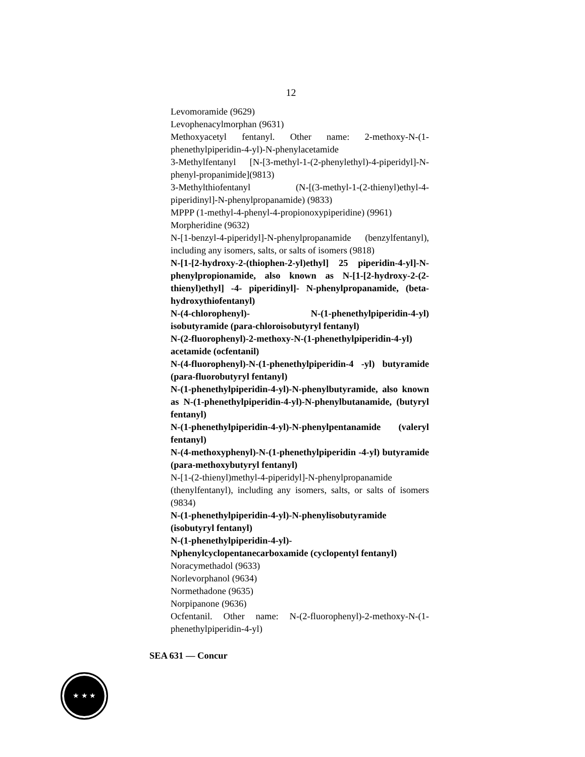12
Levomoramide (9629)
Levophenacylmorphan (9631)
Methoxyacetyl fentanyl. Other name: 2-methoxy-N-(1-phenethylpiperidin-4-yl)-N-phenylacetamide
3-Methylfentanyl [N-[3-methyl-1-(2-phenylethyl)-4-piperidyl]-N-phenyl-propanimide](9813)
3-Methylthiofentanyl (N-[(3-methyl-1-(2-thienyl)ethyl-4-piperidinyl]-N-phenylpropanamide) (9833)
MPPP (1-methyl-4-phenyl-4-propionoxypiperidine) (9961)
Morpheridine (9632)
N-[1-benzyl-4-piperidyl]-N-phenylpropanamide (benzylfentanyl), including any isomers, salts, or salts of isomers (9818)
N-[1-[2-hydroxy-2-(thiophen-2-yl)ethyl] 25 piperidin-4-yl]-N-phenylpropionamide, also known as N-[1-[2-hydroxy-2-(2-thienyl)ethyl] -4- piperidinyl]- N-phenylpropanamide, (beta-hydroxythiofentanyl)
N-(4-chlorophenyl)- N-(1-phenethylpiperidin-4-yl) isobutyramide (para-chloroisobutyryl fentanyl)
N-(2-fluorophenyl)-2-methoxy-N-(1-phenethylpiperidin-4-yl) acetamide (ocfentanil)
N-(4-fluorophenyl)-N-(1-phenethylpiperidin-4 -yl) butyramide (para-fluorobutyryl fentanyl)
N-(1-phenethylpiperidin-4-yl)-N-phenylbutyramide, also known as N-(1-phenethylpiperidin-4-yl)-N-phenylbutanamide, (butyryl fentanyl)
N-(1-phenethylpiperidin-4-yl)-N-phenylpentanamide (valeryl fentanyl)
N-(4-methoxyphenyl)-N-(1-phenethylpiperidin -4-yl) butyramide (para-methoxybutyryl fentanyl)
N-[1-(2-thienyl)methyl-4-piperidyl]-N-phenylpropanamide (thenylfentanyl), including any isomers, salts, or salts of isomers (9834)
N-(1-phenethylpiperidin-4-yl)-N-phenylisobutyramide (isobutyryl fentanyl)
N-(1-phenethylpiperidin-4-yl)-Nphenylcyclopentanecarboxamide (cyclopentyl fentanyl)
Noracymethadol (9633)
Norlevorphanol (9634)
Normethadone (9635)
Norpipanone (9636)
Ocfentanil. Other name: N-(2-fluorophenyl)-2-methoxy-N-(1-phenethylpiperidin-4-yl)
SEA 631 — Concur
★ ★ ★